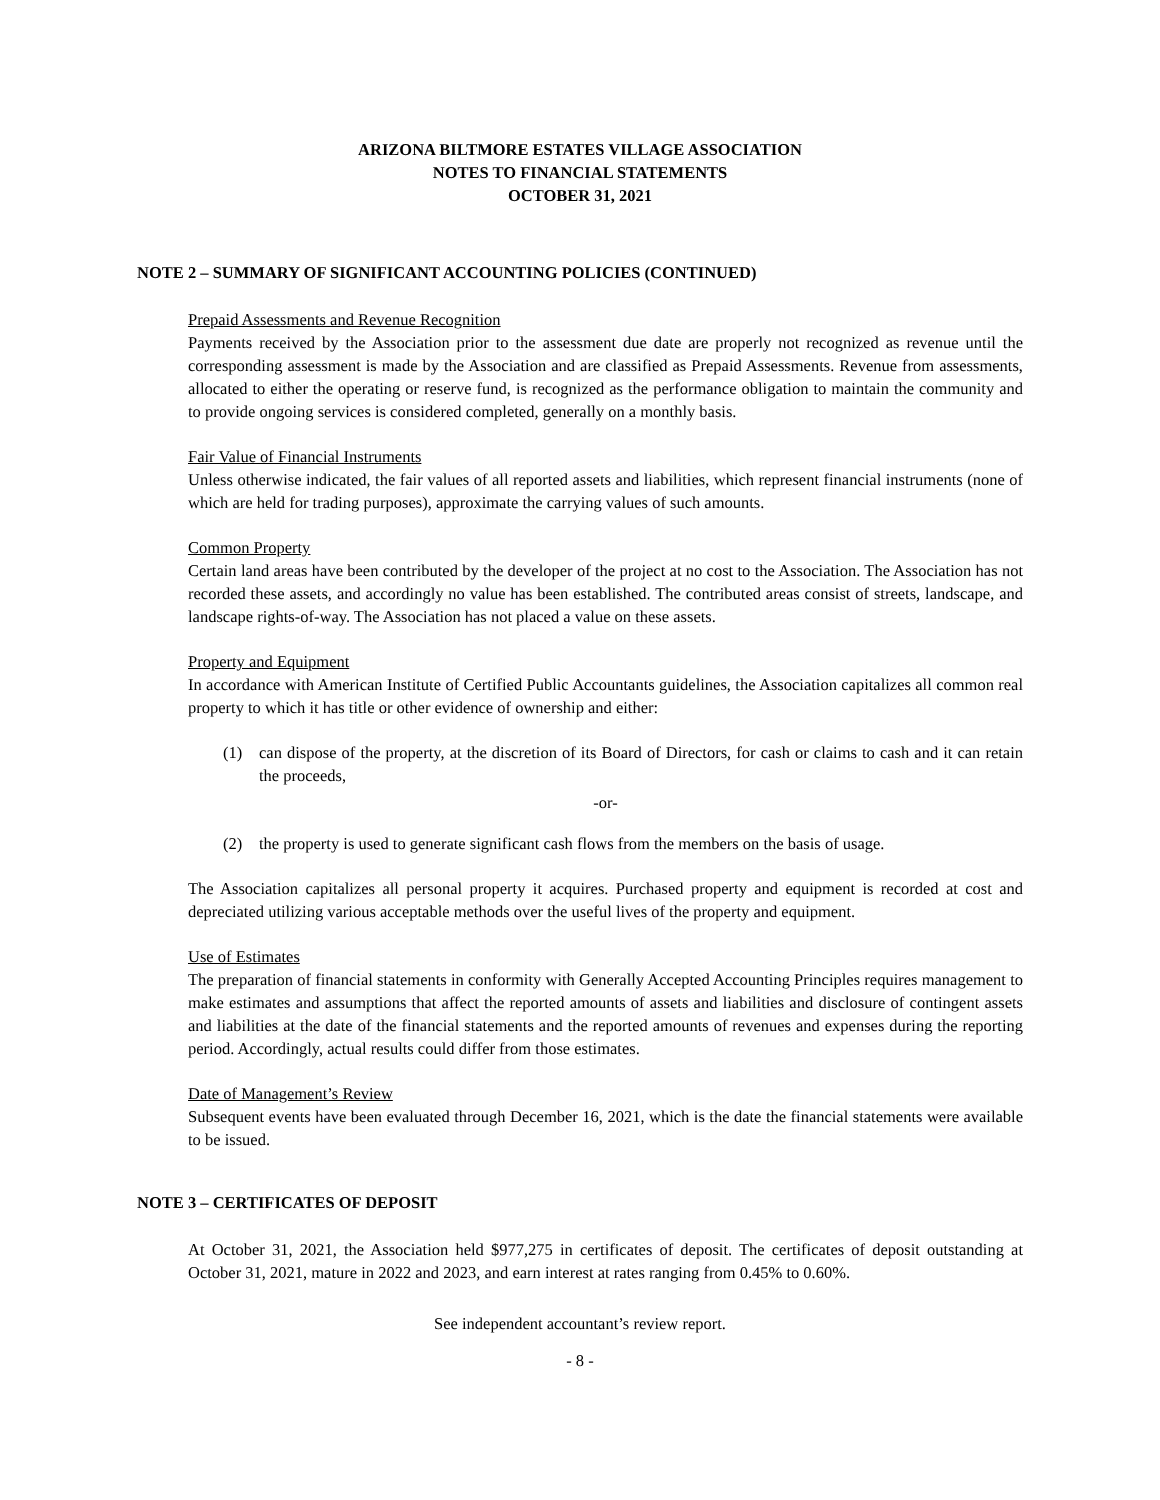ARIZONA BILTMORE ESTATES VILLAGE ASSOCIATION
NOTES TO FINANCIAL STATEMENTS
OCTOBER 31, 2021
NOTE 2 – SUMMARY OF SIGNIFICANT ACCOUNTING POLICIES (CONTINUED)
Prepaid Assessments and Revenue Recognition
Payments received by the Association prior to the assessment due date are properly not recognized as revenue until the corresponding assessment is made by the Association and are classified as Prepaid Assessments. Revenue from assessments, allocated to either the operating or reserve fund, is recognized as the performance obligation to maintain the community and to provide ongoing services is considered completed, generally on a monthly basis.
Fair Value of Financial Instruments
Unless otherwise indicated, the fair values of all reported assets and liabilities, which represent financial instruments (none of which are held for trading purposes), approximate the carrying values of such amounts.
Common Property
Certain land areas have been contributed by the developer of the project at no cost to the Association. The Association has not recorded these assets, and accordingly no value has been established. The contributed areas consist of streets, landscape, and landscape rights-of-way. The Association has not placed a value on these assets.
Property and Equipment
In accordance with American Institute of Certified Public Accountants guidelines, the Association capitalizes all common real property to which it has title or other evidence of ownership and either:
(1) can dispose of the property, at the discretion of its Board of Directors, for cash or claims to cash and it can retain the proceeds,
-or-
(2) the property is used to generate significant cash flows from the members on the basis of usage.
The Association capitalizes all personal property it acquires. Purchased property and equipment is recorded at cost and depreciated utilizing various acceptable methods over the useful lives of the property and equipment.
Use of Estimates
The preparation of financial statements in conformity with Generally Accepted Accounting Principles requires management to make estimates and assumptions that affect the reported amounts of assets and liabilities and disclosure of contingent assets and liabilities at the date of the financial statements and the reported amounts of revenues and expenses during the reporting period. Accordingly, actual results could differ from those estimates.
Date of Management’s Review
Subsequent events have been evaluated through December 16, 2021, which is the date the financial statements were available to be issued.
NOTE 3 – CERTIFICATES OF DEPOSIT
At October 31, 2021, the Association held $977,275 in certificates of deposit. The certificates of deposit outstanding at October 31, 2021, mature in 2022 and 2023, and earn interest at rates ranging from 0.45% to 0.60%.
See independent accountant’s review report.
- 8 -